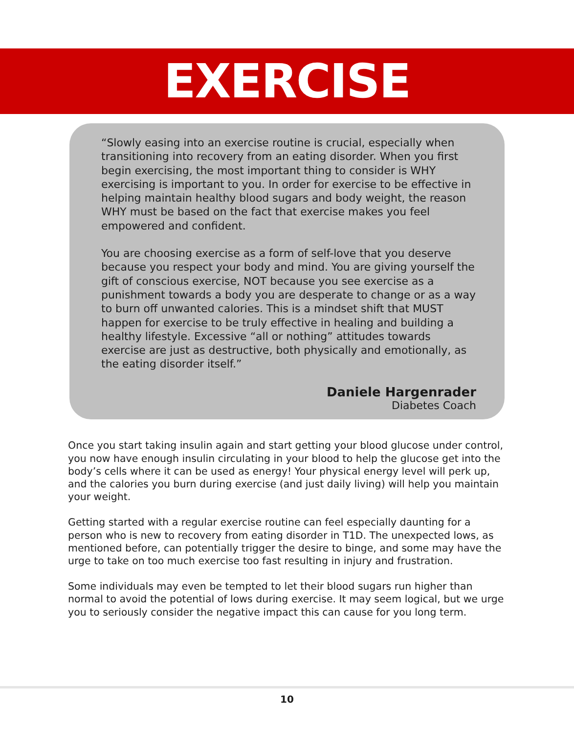EXERCISE
“Slowly easing into an exercise routine is crucial, especially when transitioning into recovery from an eating disorder. When you first begin exercising, the most important thing to consider is WHY exercising is important to you. In order for exercise to be effective in helping maintain healthy blood sugars and body weight, the reason WHY must be based on the fact that exercise makes you feel empowered and confident.
You are choosing exercise as a form of self-love that you deserve because you respect your body and mind. You are giving yourself the gift of conscious exercise, NOT because you see exercise as a punishment towards a body you are desperate to change or as a way to burn off unwanted calories. This is a mindset shift that MUST happen for exercise to be truly effective in healing and building a healthy lifestyle. Excessive “all or nothing” attitudes towards exercise are just as destructive, both physically and emotionally, as the eating disorder itself.”
Daniele Hargenrader
Diabetes Coach
Once you start taking insulin again and start getting your blood glucose under control, you now have enough insulin circulating in your blood to help the glucose get into the body’s cells where it can be used as energy! Your physical energy level will perk up, and the calories you burn during exercise (and just daily living) will help you maintain your weight.
Getting started with a regular exercise routine can feel especially daunting for a person who is new to recovery from eating disorder in T1D. The unexpected lows, as mentioned before, can potentially trigger the desire to binge, and some may have the urge to take on too much exercise too fast resulting in injury and frustration.
Some individuals may even be tempted to let their blood sugars run higher than normal to avoid the potential of lows during exercise. It may seem logical, but we urge you to seriously consider the negative impact this can cause for you long term.
10